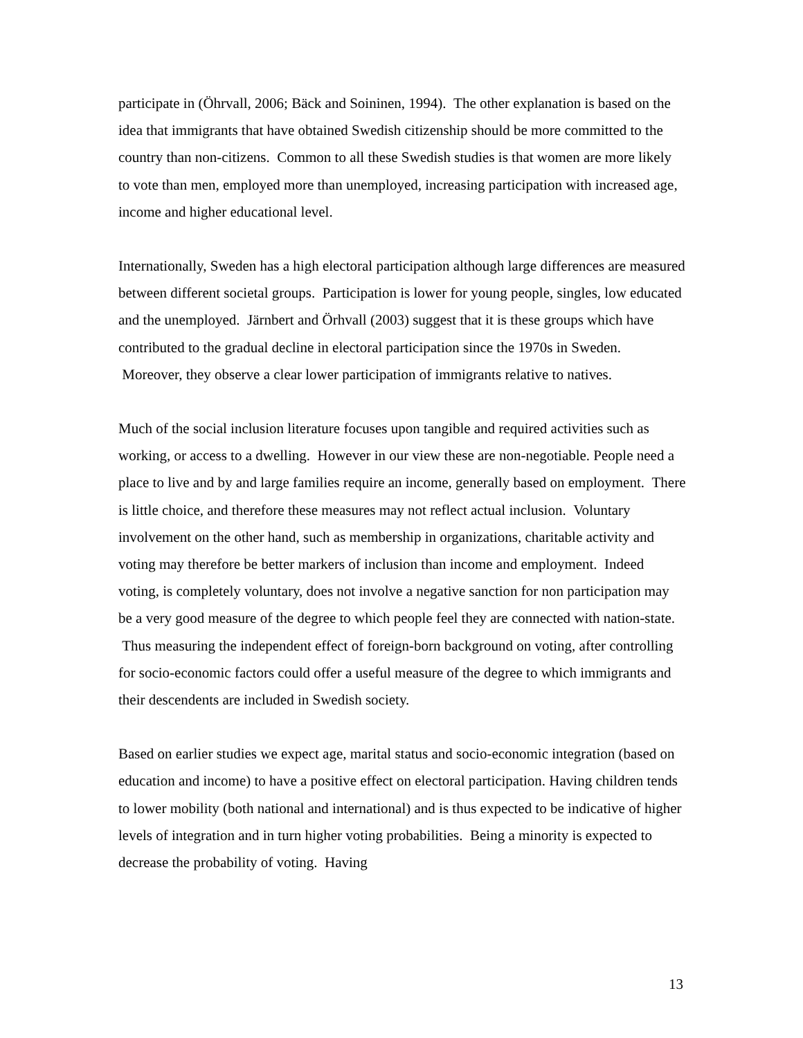participate in (Öhrvall, 2006; Bäck and Soininen, 1994). The other explanation is based on the idea that immigrants that have obtained Swedish citizenship should be more committed to the country than non-citizens. Common to all these Swedish studies is that women are more likely to vote than men, employed more than unemployed, increasing participation with increased age, income and higher educational level.
Internationally, Sweden has a high electoral participation although large differences are measured between different societal groups. Participation is lower for young people, singles, low educated and the unemployed. Järnbert and Örhvall (2003) suggest that it is these groups which have contributed to the gradual decline in electoral participation since the 1970s in Sweden. Moreover, they observe a clear lower participation of immigrants relative to natives.
Much of the social inclusion literature focuses upon tangible and required activities such as working, or access to a dwelling. However in our view these are non-negotiable. People need a place to live and by and large families require an income, generally based on employment. There is little choice, and therefore these measures may not reflect actual inclusion. Voluntary involvement on the other hand, such as membership in organizations, charitable activity and voting may therefore be better markers of inclusion than income and employment. Indeed voting, is completely voluntary, does not involve a negative sanction for non participation may be a very good measure of the degree to which people feel they are connected with nation-state. Thus measuring the independent effect of foreign-born background on voting, after controlling for socio-economic factors could offer a useful measure of the degree to which immigrants and their descendents are included in Swedish society.
Based on earlier studies we expect age, marital status and socio-economic integration (based on education and income) to have a positive effect on electoral participation. Having children tends to lower mobility (both national and international) and is thus expected to be indicative of higher levels of integration and in turn higher voting probabilities. Being a minority is expected to decrease the probability of voting. Having
13